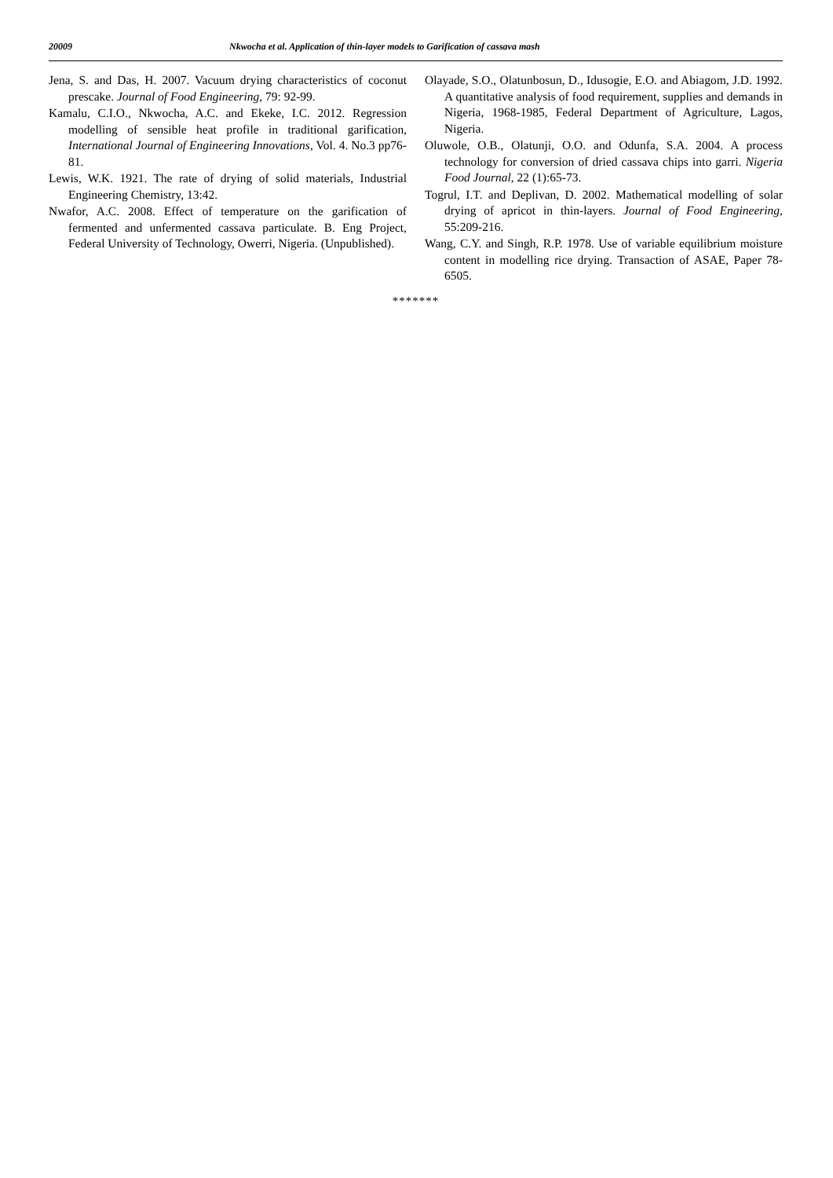20009 Nkwocha et al. Application of thin-layer models to Garification of cassava mash
Jena, S. and Das, H. 2007. Vacuum drying characteristics of coconut prescake. Journal of Food Engineering, 79: 92-99.
Kamalu, C.I.O., Nkwocha, A.C. and Ekeke, I.C. 2012. Regression modelling of sensible heat profile in traditional garification, International Journal of Engineering Innovations, Vol. 4. No.3 pp76-81.
Lewis, W.K. 1921. The rate of drying of solid materials, Industrial Engineering Chemistry, 13:42.
Nwafor, A.C. 2008. Effect of temperature on the garification of fermented and unfermented cassava particulate. B. Eng Project, Federal University of Technology, Owerri, Nigeria. (Unpublished).
Olayade, S.O., Olatunbosun, D., Idusogie, E.O. and Abiagom, J.D. 1992. A quantitative analysis of food requirement, supplies and demands in Nigeria, 1968-1985, Federal Department of Agriculture, Lagos, Nigeria.
Oluwole, O.B., Olatunji, O.O. and Odunfa, S.A. 2004. A process technology for conversion of dried cassava chips into garri. Nigeria Food Journal, 22 (1):65-73.
Togrul, I.T. and Deplivan, D. 2002. Mathematical modelling of solar drying of apricot in thin-layers. Journal of Food Engineering, 55:209-216.
Wang, C.Y. and Singh, R.P. 1978. Use of variable equilibrium moisture content in modelling rice drying. Transaction of ASAE, Paper 78-6505.
*******